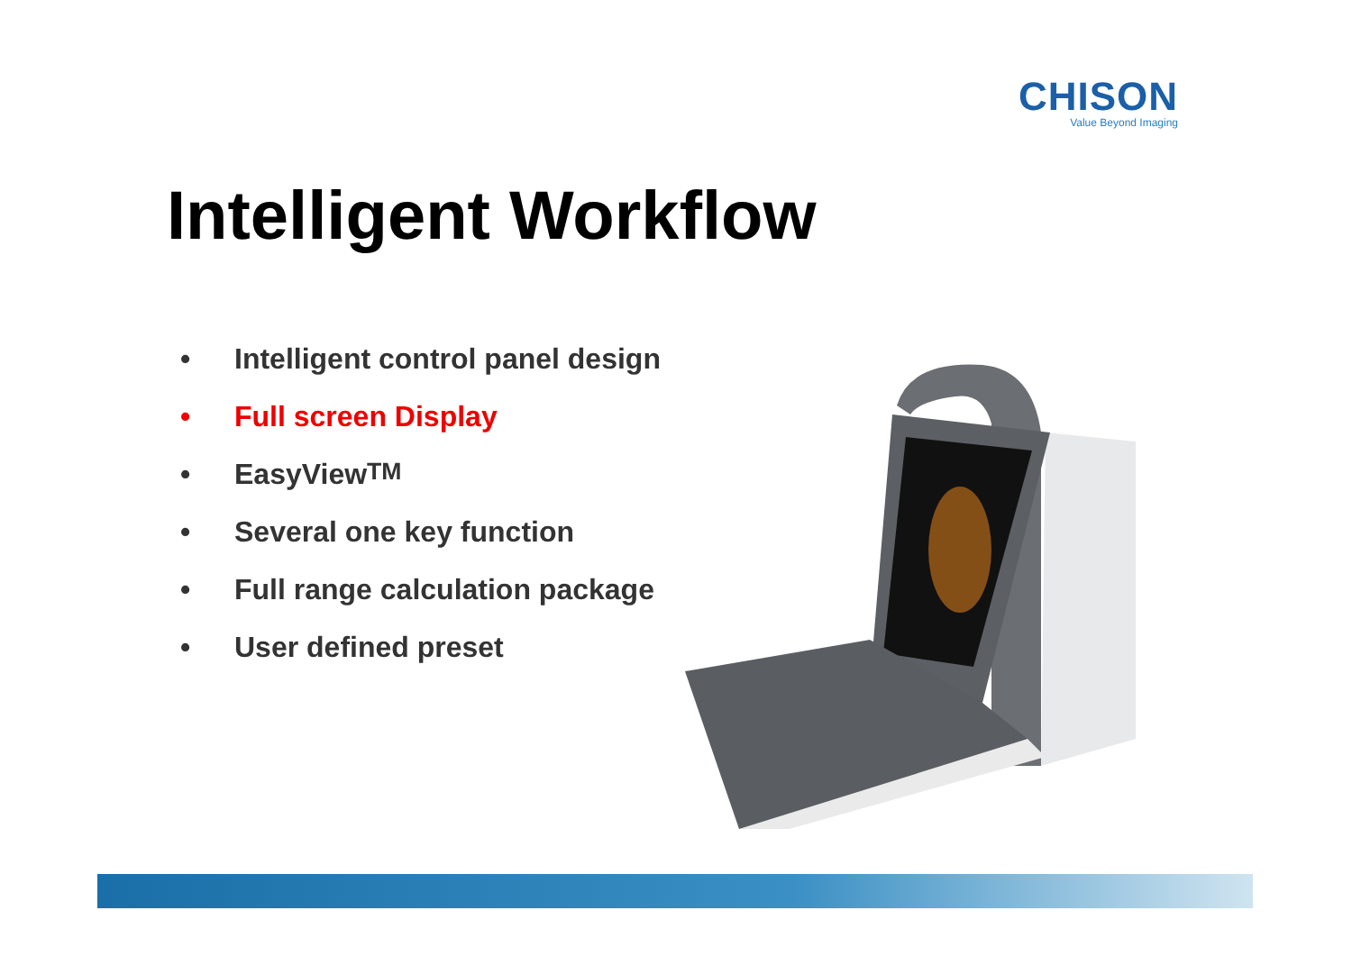CHISON
Value Beyond Imaging
Intelligent Workflow
• Intelligent control panel design
• Full screen Display
• EasyView<sup>TM</sup>
• Several one key function
• Full range calculation package
• User defined preset